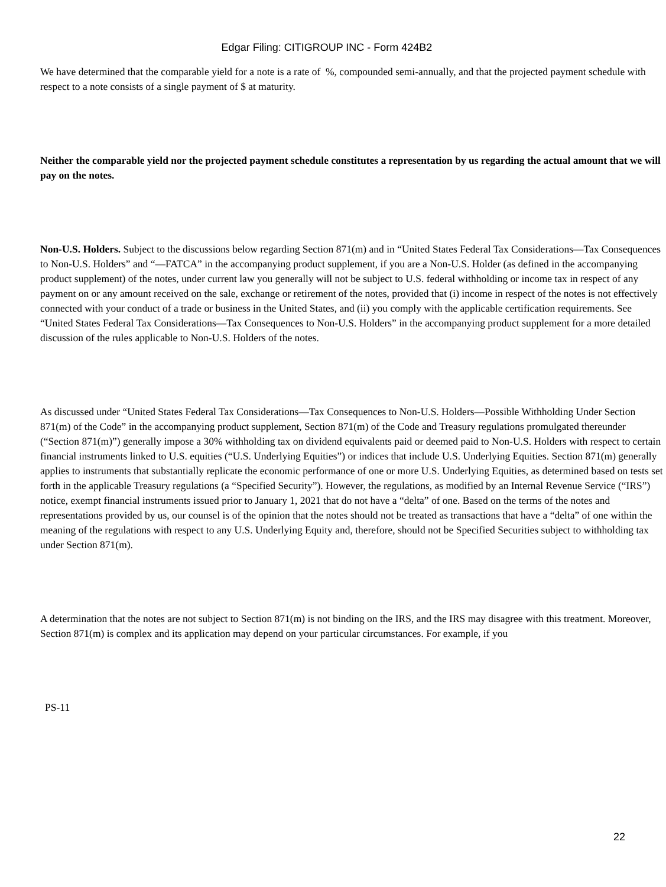Edgar Filing: CITIGROUP INC - Form 424B2
We have determined that the comparable yield for a note is a rate of %, compounded semi-annually, and that the projected payment schedule with respect to a note consists of a single payment of $ at maturity.
Neither the comparable yield nor the projected payment schedule constitutes a representation by us regarding the actual amount that we will pay on the notes.
Non-U.S. Holders. Subject to the discussions below regarding Section 871(m) and in “United States Federal Tax Considerations—Tax Consequences to Non-U.S. Holders” and “—FATCA” in the accompanying product supplement, if you are a Non-U.S. Holder (as defined in the accompanying product supplement) of the notes, under current law you generally will not be subject to U.S. federal withholding or income tax in respect of any payment on or any amount received on the sale, exchange or retirement of the notes, provided that (i) income in respect of the notes is not effectively connected with your conduct of a trade or business in the United States, and (ii) you comply with the applicable certification requirements. See “United States Federal Tax Considerations—Tax Consequences to Non-U.S. Holders” in the accompanying product supplement for a more detailed discussion of the rules applicable to Non-U.S. Holders of the notes.
As discussed under “United States Federal Tax Considerations—Tax Consequences to Non-U.S. Holders—Possible Withholding Under Section 871(m) of the Code” in the accompanying product supplement, Section 871(m) of the Code and Treasury regulations promulgated thereunder (“Section 871(m)”) generally impose a 30% withholding tax on dividend equivalents paid or deemed paid to Non-U.S. Holders with respect to certain financial instruments linked to U.S. equities (“U.S. Underlying Equities”) or indices that include U.S. Underlying Equities. Section 871(m) generally applies to instruments that substantially replicate the economic performance of one or more U.S. Underlying Equities, as determined based on tests set forth in the applicable Treasury regulations (a “Specified Security”). However, the regulations, as modified by an Internal Revenue Service (“IRS”) notice, exempt financial instruments issued prior to January 1, 2021 that do not have a “delta” of one. Based on the terms of the notes and representations provided by us, our counsel is of the opinion that the notes should not be treated as transactions that have a “delta” of one within the meaning of the regulations with respect to any U.S. Underlying Equity and, therefore, should not be Specified Securities subject to withholding tax under Section 871(m).
A determination that the notes are not subject to Section 871(m) is not binding on the IRS, and the IRS may disagree with this treatment. Moreover, Section 871(m) is complex and its application may depend on your particular circumstances. For example, if you
PS-11
22